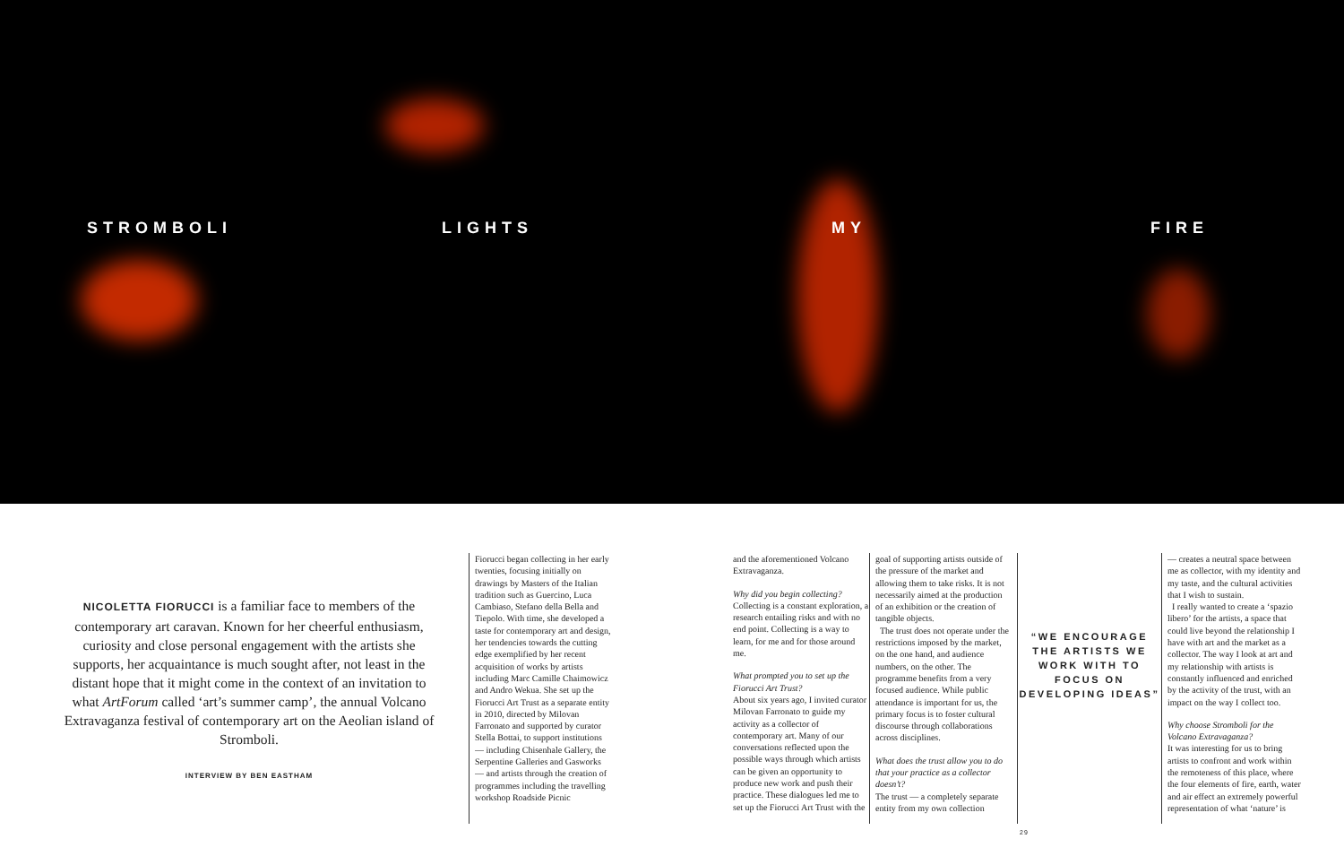STROMBOLI LIGHTS MY FIRE
NICOLETTA FIORUCCI is a familiar face to members of the contemporary art caravan. Known for her cheerful enthusiasm, curiosity and close personal engagement with the artists she supports, her acquaintance is much sought after, not least in the distant hope that it might come in the context of an invitation to what ArtForum called ‘art’s summer camp’, the annual Volcano Extravaganza festival of contemporary art on the Aeolian island of Stromboli.
INTERVIEW BY BEN EASTHAM
Fiorucci began collecting in her early twenties, focusing initially on drawings by Masters of the Italian tradition such as Guercino, Luca Cambiaso, Stefano della Bella and Tiepolo. With time, she developed a taste for contemporary art and design, her tendencies towards the cutting edge exemplified by her recent acquisition of works by artists including Marc Camille Chaimowicz and Andro Wekua. She set up the Fiorucci Art Trust as a separate entity in 2010, directed by Milovan Farronato and supported by curator Stella Bottai, to support institutions — including Chisenhale Gallery, the Serpentine Galleries and Gasworks — and artists through the creation of programmes including the travelling workshop Roadside Picnic
and the aforementioned Volcano Extravaganza.
Why did you begin collecting?
Collecting is a constant exploration, a research entailing risks and with no end point. Collecting is a way to learn, for me and for those around me.
What prompted you to set up the Fiorucci Art Trust?
About six years ago, I invited curator Milovan Farronato to guide my activity as a collector of contemporary art. Many of our conversations reflected upon the possible ways through which artists can be given an opportunity to produce new work and push their practice. These dialogues led me to set up the Fiorucci Art Trust with the
goal of supporting artists outside of the pressure of the market and allowing them to take risks. It is not necessarily aimed at the production of an exhibition or the creation of tangible objects.
The trust does not operate under the restrictions imposed by the market, on the one hand, and audience numbers, on the other. The programme benefits from a very focused audience. While public attendance is important for us, the primary focus is to foster cultural discourse through collaborations across disciplines.
What does the trust allow you to do that your practice as a collector doesn’t?
The trust — a completely separate entity from my own collection
“WE ENCOURAGE THE ARTISTS WE WORK WITH TO FOCUS ON DEVELOPING IDEAS”
— creates a neutral space between me as collector, with my identity and my taste, and the cultural activities that I wish to sustain.
I really wanted to create a ‘spazio libero’ for the artists, a space that could live beyond the relationship I have with art and the market as a collector. The way I look at art and my relationship with artists is constantly influenced and enriched by the activity of the trust, with an impact on the way I collect too.
Why choose Stromboli for the Volcano Extravaganza?
It was interesting for us to bring artists to confront and work within the remoteness of this place, where the four elements of fire, earth, water and air effect an extremely powerful representation of what ‘nature’ is
29